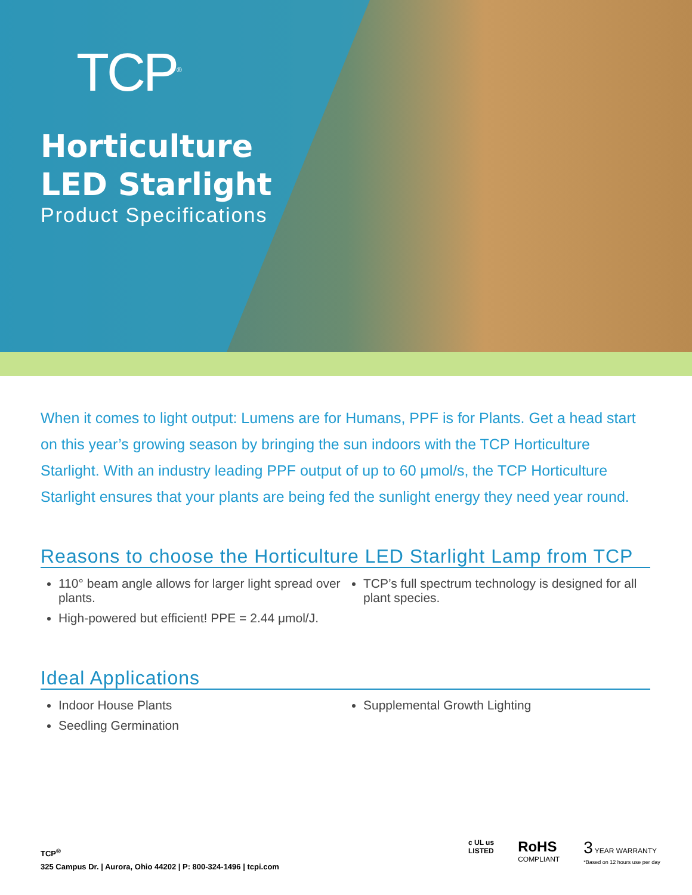TCP<sup>®</sup>
Horticulture
LED Starlight
Product Specifications
When it comes to light output: Lumens are for Humans, PPF is for Plants. Get a head start on this year’s growing season by bringing the sun indoors with the TCP Horticulture Starlight. With an industry leading PPF output of up to 60 μmol/s, the TCP Horticulture Starlight ensures that your plants are being fed the sunlight energy they need year round.
Reasons to choose the Horticulture LED Starlight Lamp from TCP
110° beam angle allows for larger light spread over plants.
High-powered but efficient! PPE = 2.44 μmol/J.
TCP’s full spectrum technology is designed for all plant species.
Ideal Applications
Indoor House Plants
Seedling Germination
Supplemental Growth Lighting
TCP<sup>®</sup>
325 Campus Dr. | Aurora, Ohio 44202 | P: 800-324-1496 | tcpi.com
c UL us
LISTED
RoHS
COMPLIANT
3 YEAR WARRANTY
*Based on 12 hours use per day